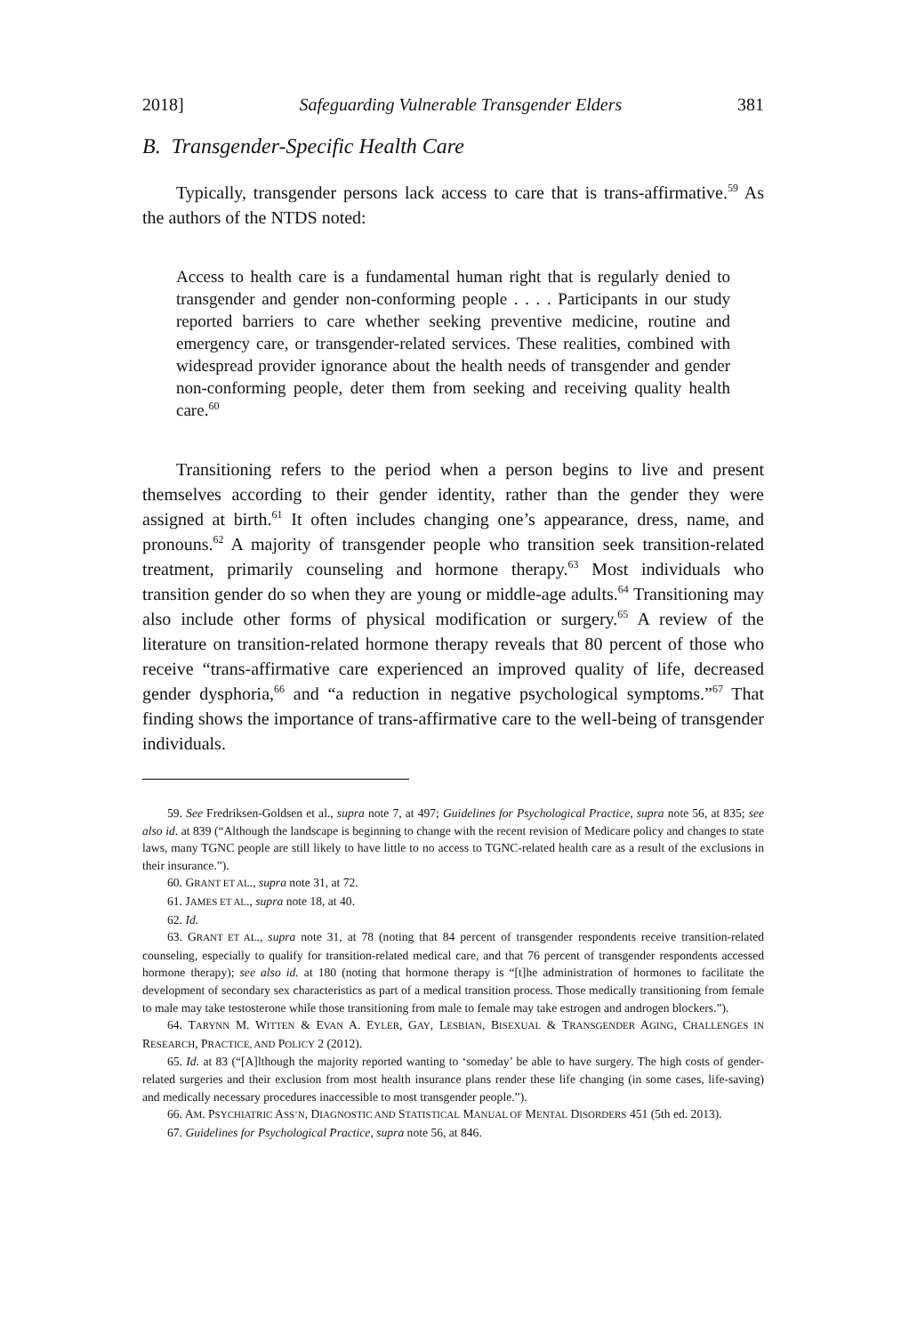2018] Safeguarding Vulnerable Transgender Elders 381
B. Transgender-Specific Health Care
Typically, transgender persons lack access to care that is trans-affirmative.<sup>59</sup> As the authors of the NTDS noted:
Access to health care is a fundamental human right that is regularly denied to transgender and gender non-conforming people . . . . Participants in our study reported barriers to care whether seeking preventive medicine, routine and emergency care, or transgender-related services. These realities, combined with widespread provider ignorance about the health needs of transgender and gender non-conforming people, deter them from seeking and receiving quality health care.<sup>60</sup>
Transitioning refers to the period when a person begins to live and present themselves according to their gender identity, rather than the gender they were assigned at birth.<sup>61</sup> It often includes changing one’s appearance, dress, name, and pronouns.<sup>62</sup> A majority of transgender people who transition seek transition-related treatment, primarily counseling and hormone therapy.<sup>63</sup> Most individuals who transition gender do so when they are young or middle-age adults.<sup>64</sup> Transitioning may also include other forms of physical modification or surgery.<sup>65</sup> A review of the literature on transition-related hormone therapy reveals that 80 percent of those who receive “trans-affirmative care experienced an improved quality of life, decreased gender dysphoria,<sup>66</sup> and “a reduction in negative psychological symptoms.”<sup>67</sup> That finding shows the importance of trans-affirmative care to the well-being of transgender individuals.
59. See Fredriksen-Goldsen et al., supra note 7, at 497; Guidelines for Psychological Practice, supra note 56, at 835; see also id. at 839 (“Although the landscape is beginning to change with the recent revision of Medicare policy and changes to state laws, many TGNC people are still likely to have little to no access to TGNC-related health care as a result of the exclusions in their insurance.”).
60. GRANT ET AL., supra note 31, at 72.
61. JAMES ET AL., supra note 18, at 40.
62. Id.
63. GRANT ET AL., supra note 31, at 78 (noting that 84 percent of transgender respondents receive transition-related counseling, especially to qualify for transition-related medical care, and that 76 percent of transgender respondents accessed hormone therapy); see also id. at 180 (noting that hormone therapy is “[t]he administration of hormones to facilitate the development of secondary sex characteristics as part of a medical transition process. Those medically transitioning from female to male may take testosterone while those transitioning from male to female may take estrogen and androgen blockers.”).
64. TARYNN M. WITTEN & EVAN A. EYLER, GAY, LESBIAN, BISEXUAL & TRANSGENDER AGING, CHALLENGES IN RESEARCH, PRACTICE, AND POLICY 2 (2012).
65. Id. at 83 (“[A]lthough the majority reported wanting to ‘someday’ be able to have surgery. The high costs of gender-related surgeries and their exclusion from most health insurance plans render these life changing (in some cases, life-saving) and medically necessary procedures inaccessible to most transgender people.”).
66. AM. PSYCHIATRIC ASS’N, DIAGNOSTIC AND STATISTICAL MANUAL OF MENTAL DISORDERS 451 (5th ed. 2013).
67. Guidelines for Psychological Practice, supra note 56, at 846.